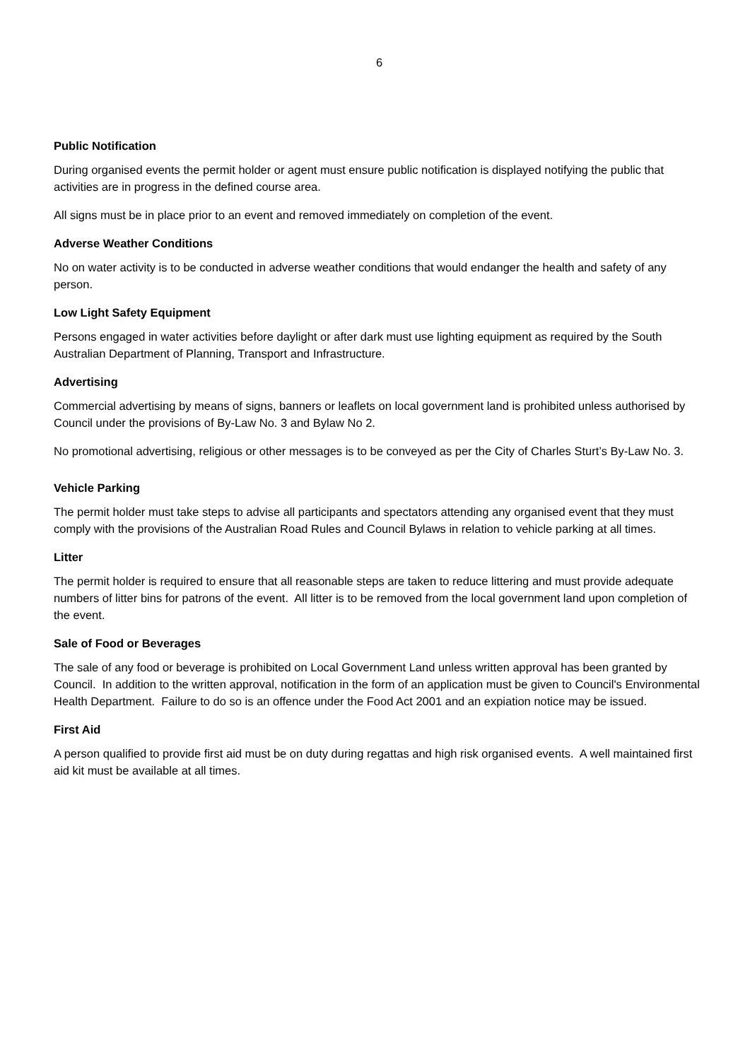6
Public Notification
During organised events the permit holder or agent must ensure public notification is displayed notifying the public that activities are in progress in the defined course area.
All signs must be in place prior to an event and removed immediately on completion of the event.
Adverse Weather Conditions
No on water activity is to be conducted in adverse weather conditions that would endanger the health and safety of any person.
Low Light Safety Equipment
Persons engaged in water activities before daylight or after dark must use lighting equipment as required by the South Australian Department of Planning, Transport and Infrastructure.
Advertising
Commercial advertising by means of signs, banners or leaflets on local government land is prohibited unless authorised by Council under the provisions of By-Law No. 3 and Bylaw No 2.
No promotional advertising, religious or other messages is to be conveyed as per the City of Charles Sturt’s By-Law No. 3.
Vehicle Parking
The permit holder must take steps to advise all participants and spectators attending any organised event that they must comply with the provisions of the Australian Road Rules and Council Bylaws in relation to vehicle parking at all times.
Litter
The permit holder is required to ensure that all reasonable steps are taken to reduce littering and must provide adequate numbers of litter bins for patrons of the event. All litter is to be removed from the local government land upon completion of the event.
Sale of Food or Beverages
The sale of any food or beverage is prohibited on Local Government Land unless written approval has been granted by Council. In addition to the written approval, notification in the form of an application must be given to Council's Environmental Health Department. Failure to do so is an offence under the Food Act 2001 and an expiation notice may be issued.
First Aid
A person qualified to provide first aid must be on duty during regattas and high risk organised events. A well maintained first aid kit must be available at all times.